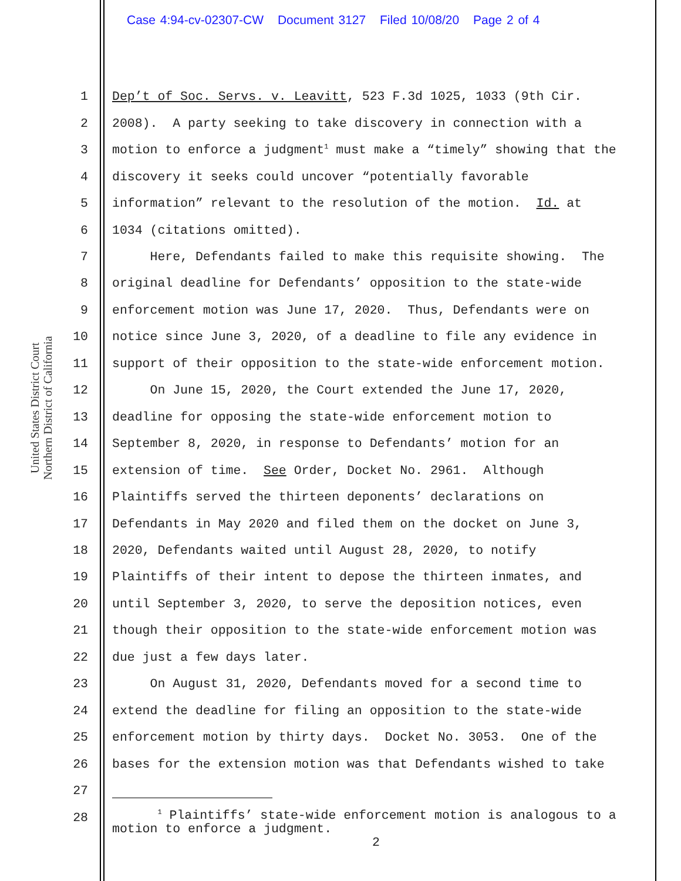Case 4:94-cv-02307-CW Document 3127 Filed 10/08/20 Page 2 of 4
United States District Court
Northern District of California
1 Dep’t of Soc. Servs. v. Leavitt, 523 F.3d 1025, 1033 (9th Cir.
2 2008). A party seeking to take discovery in connection with a
3 motion to enforce a judgment<sup>1</sup> must make a “timely” showing that the
4 discovery it seeks could uncover “potentially favorable
5 information” relevant to the resolution of the motion. Id. at
6 1034 (citations omitted).
7 Here, Defendants failed to make this requisite showing. The
8 original deadline for Defendants’ opposition to the state-wide
9 enforcement motion was June 17, 2020. Thus, Defendants were on
10 notice since June 3, 2020, of a deadline to file any evidence in
11 support of their opposition to the state-wide enforcement motion.
12 On June 15, 2020, the Court extended the June 17, 2020,
13 deadline for opposing the state-wide enforcement motion to
14 September 8, 2020, in response to Defendants’ motion for an
15 extension of time. See Order, Docket No. 2961. Although
16 Plaintiffs served the thirteen deponents’ declarations on
17 Defendants in May 2020 and filed them on the docket on June 3,
18 2020, Defendants waited until August 28, 2020, to notify
19 Plaintiffs of their intent to depose the thirteen inmates, and
20 until September 3, 2020, to serve the deposition notices, even
21 though their opposition to the state-wide enforcement motion was
22 due just a few days later.
23 On August 31, 2020, Defendants moved for a second time to
24 extend the deadline for filing an opposition to the state-wide
25 enforcement motion by thirty days. Docket No. 3053. One of the
26 bases for the extension motion was that Defendants wished to take
27
28
<sup>1</sup> Plaintiffs’ state-wide enforcement motion is analogous to a motion to enforce a judgment.
2